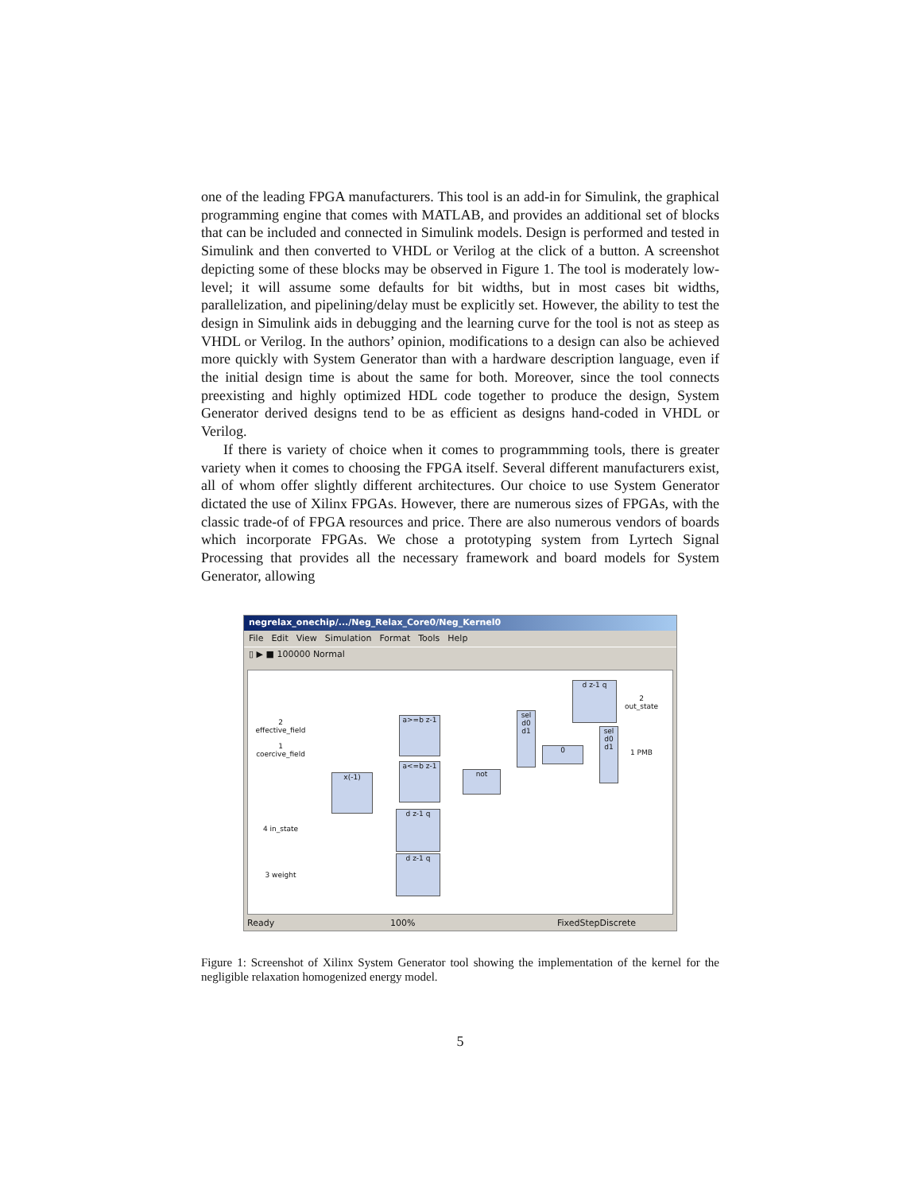one of the leading FPGA manufacturers. This tool is an add-in for Simulink, the graphical programming engine that comes with MATLAB, and provides an additional set of blocks that can be included and connected in Simulink models. Design is performed and tested in Simulink and then converted to VHDL or Verilog at the click of a button. A screenshot depicting some of these blocks may be observed in Figure 1. The tool is moderately low-level; it will assume some defaults for bit widths, but in most cases bit widths, parallelization, and pipelining/delay must be explicitly set. However, the ability to test the design in Simulink aids in debugging and the learning curve for the tool is not as steep as VHDL or Verilog. In the authors’ opinion, modifications to a design can also be achieved more quickly with System Generator than with a hardware description language, even if the initial design time is about the same for both. Moreover, since the tool connects preexisting and highly optimized HDL code together to produce the design, System Generator derived designs tend to be as efficient as designs hand-coded in VHDL or Verilog.
If there is variety of choice when it comes to programmming tools, there is greater variety when it comes to choosing the FPGA itself. Several different manufacturers exist, all of whom offer slightly different architectures. Our choice to use System Generator dictated the use of Xilinx FPGAs. However, there are numerous sizes of FPGAs, with the classic trade-of of FPGA resources and price. There are also numerous vendors of boards which incorporate FPGAs. We chose a prototyping system from Lyrtech Signal Processing that provides all the necessary framework and board models for System Generator, allowing
negrelax_onechip/.../Neg_Relax_Core0/Neg_Kernel0
File Edit View Simulation Format Tools Help
▯ ▶ ■ 100000 Normal
2 effective_field
1 coercive_field
a>=b z-1
a<=b z-1
x(-1) not
sel d0 d1
d z-1 q
0
sel d0 d1
2 out_state
1 PMB
4 in_state
d z-1 q
3 weight
d z-1 q
Ready 100% FixedStepDiscrete
Figure 1: Screenshot of Xilinx System Generator tool showing the implementation of the kernel for the negligible relaxation homogenized energy model.
5